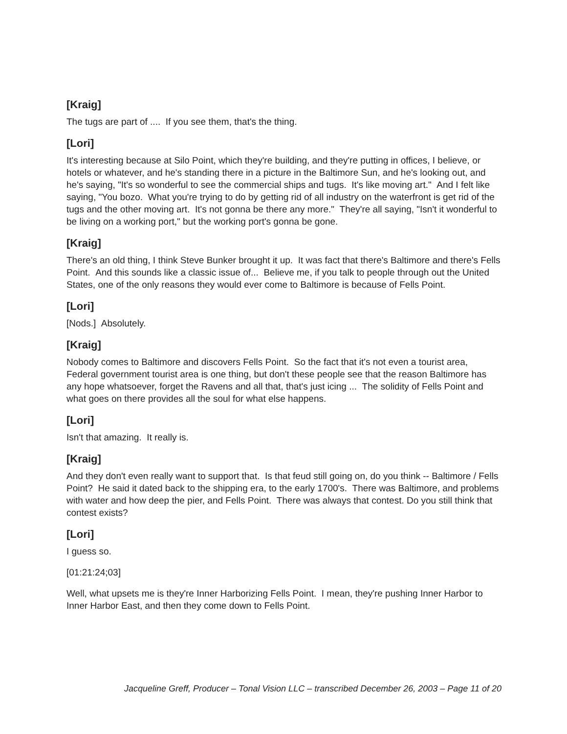[Kraig]
The tugs are part of .... If you see them, that's the thing.
[Lori]
It's interesting because at Silo Point, which they're building, and they're putting in offices, I believe, or hotels or whatever, and he's standing there in a picture in the Baltimore Sun, and he's looking out, and he's saying, "It's so wonderful to see the commercial ships and tugs. It's like moving art." And I felt like saying, "You bozo. What you're trying to do by getting rid of all industry on the waterfront is get rid of the tugs and the other moving art. It's not gonna be there any more." They're all saying, "Isn't it wonderful to be living on a working port," but the working port's gonna be gone.
[Kraig]
There's an old thing, I think Steve Bunker brought it up. It was fact that there's Baltimore and there's Fells Point. And this sounds like a classic issue of... Believe me, if you talk to people through out the United States, one of the only reasons they would ever come to Baltimore is because of Fells Point.
[Lori]
[Nods.] Absolutely.
[Kraig]
Nobody comes to Baltimore and discovers Fells Point. So the fact that it's not even a tourist area, Federal government tourist area is one thing, but don't these people see that the reason Baltimore has any hope whatsoever, forget the Ravens and all that, that's just icing ... The solidity of Fells Point and what goes on there provides all the soul for what else happens.
[Lori]
Isn't that amazing. It really is.
[Kraig]
And they don't even really want to support that. Is that feud still going on, do you think -- Baltimore / Fells Point? He said it dated back to the shipping era, to the early 1700's. There was Baltimore, and problems with water and how deep the pier, and Fells Point. There was always that contest. Do you still think that contest exists?
[Lori]
I guess so.
[01:21:24;03]
Well, what upsets me is they're Inner Harborizing Fells Point. I mean, they're pushing Inner Harbor to Inner Harbor East, and then they come down to Fells Point.
Jacqueline Greff, Producer – Tonal Vision LLC – transcribed December 26, 2003 – Page 11 of 20